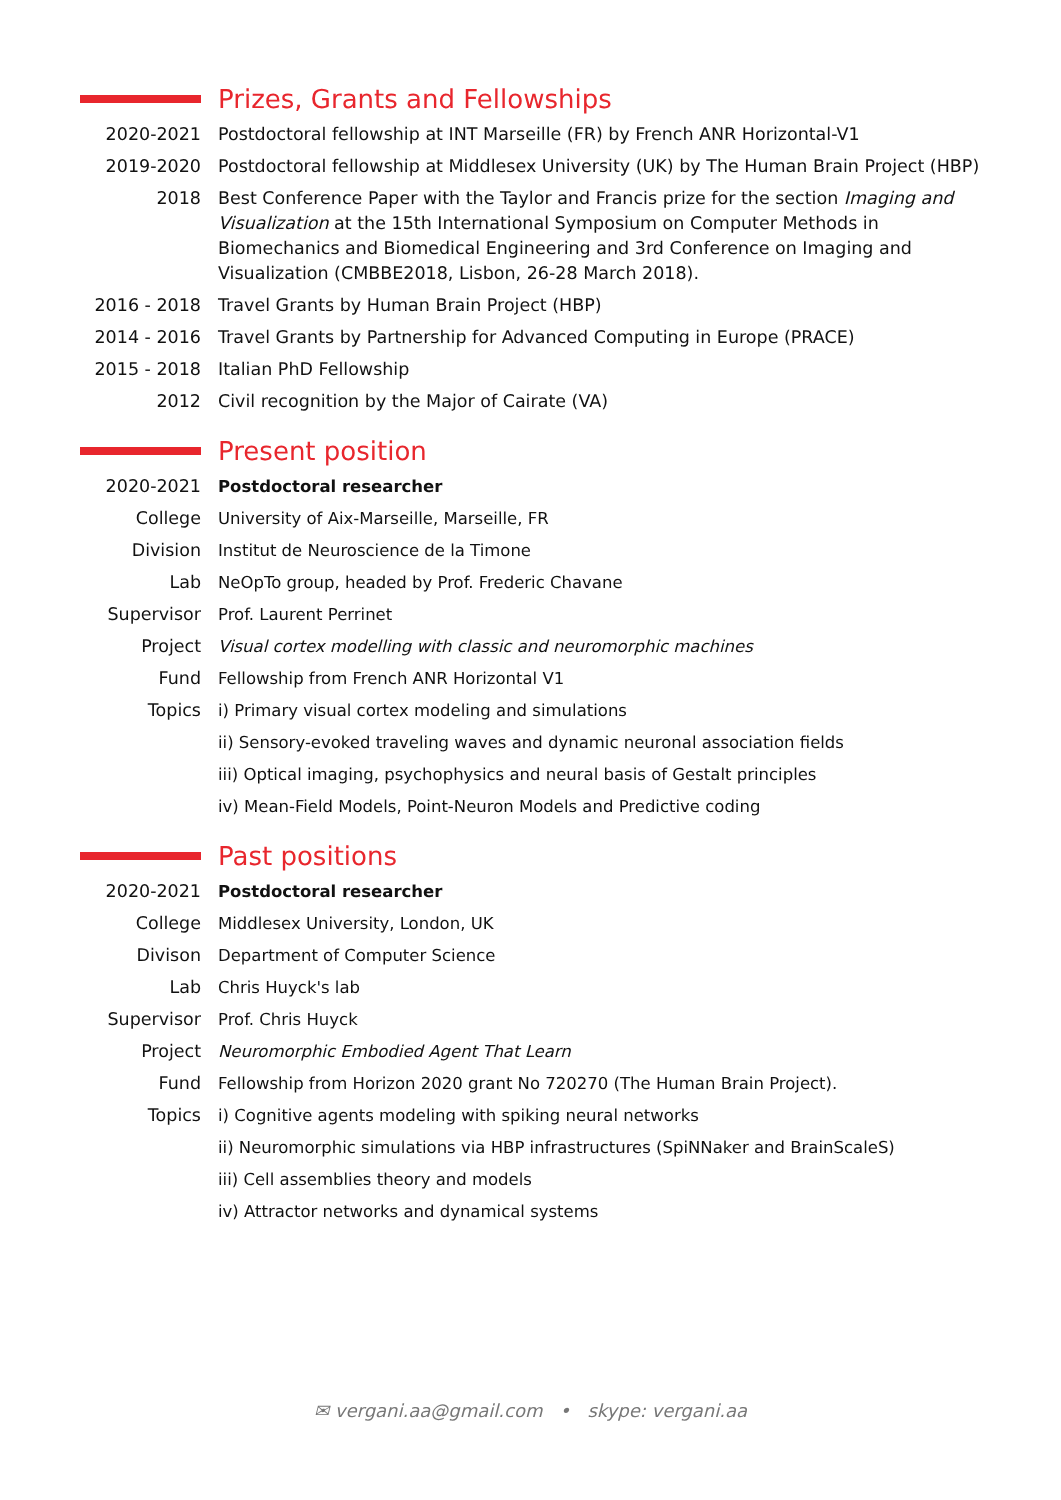Prizes, Grants and Fellowships
2020-2021 Postdoctoral fellowship at INT Marseille (FR) by French ANR Horizontal-V1
2019-2020 Postdoctoral fellowship at Middlesex University (UK) by The Human Brain Project (HBP)
2018 Best Conference Paper with the Taylor and Francis prize for the section Imaging and Visualization at the 15th International Symposium on Computer Methods in Biomechanics and Biomedical Engineering and 3rd Conference on Imaging and Visualization (CMBBE2018, Lisbon, 26-28 March 2018).
2016 - 2018 Travel Grants by Human Brain Project (HBP)
2014 - 2016 Travel Grants by Partnership for Advanced Computing in Europe (PRACE)
2015 - 2018 Italian PhD Fellowship
2012 Civil recognition by the Major of Cairate (VA)
Present position
2020-2021 Postdoctoral researcher
College University of Aix-Marseille, Marseille, FR
Division Institut de Neuroscience de la Timone
Lab NeOpTo group, headed by Prof. Frederic Chavane
Supervisor Prof. Laurent Perrinet
Project Visual cortex modelling with classic and neuromorphic machines
Fund Fellowship from French ANR Horizontal V1
Topics i) Primary visual cortex modeling and simulations
ii) Sensory-evoked traveling waves and dynamic neuronal association fields
iii) Optical imaging, psychophysics and neural basis of Gestalt principles
iv) Mean-Field Models, Point-Neuron Models and Predictive coding
Past positions
2020-2021 Postdoctoral researcher
College Middlesex University, London, UK
Divison Department of Computer Science
Lab Chris Huyck's lab
Supervisor Prof. Chris Huyck
Project Neuromorphic Embodied Agent That Learn
Fund Fellowship from Horizon 2020 grant No 720270 (The Human Brain Project).
Topics i) Cognitive agents modeling with spiking neural networks
ii) Neuromorphic simulations via HBP infrastructures (SpiNNaker and BrainScaleS)
iii) Cell assemblies theory and models
iv) Attractor networks and dynamical systems
✉ vergani.aa@gmail.com • skype: vergani.aa